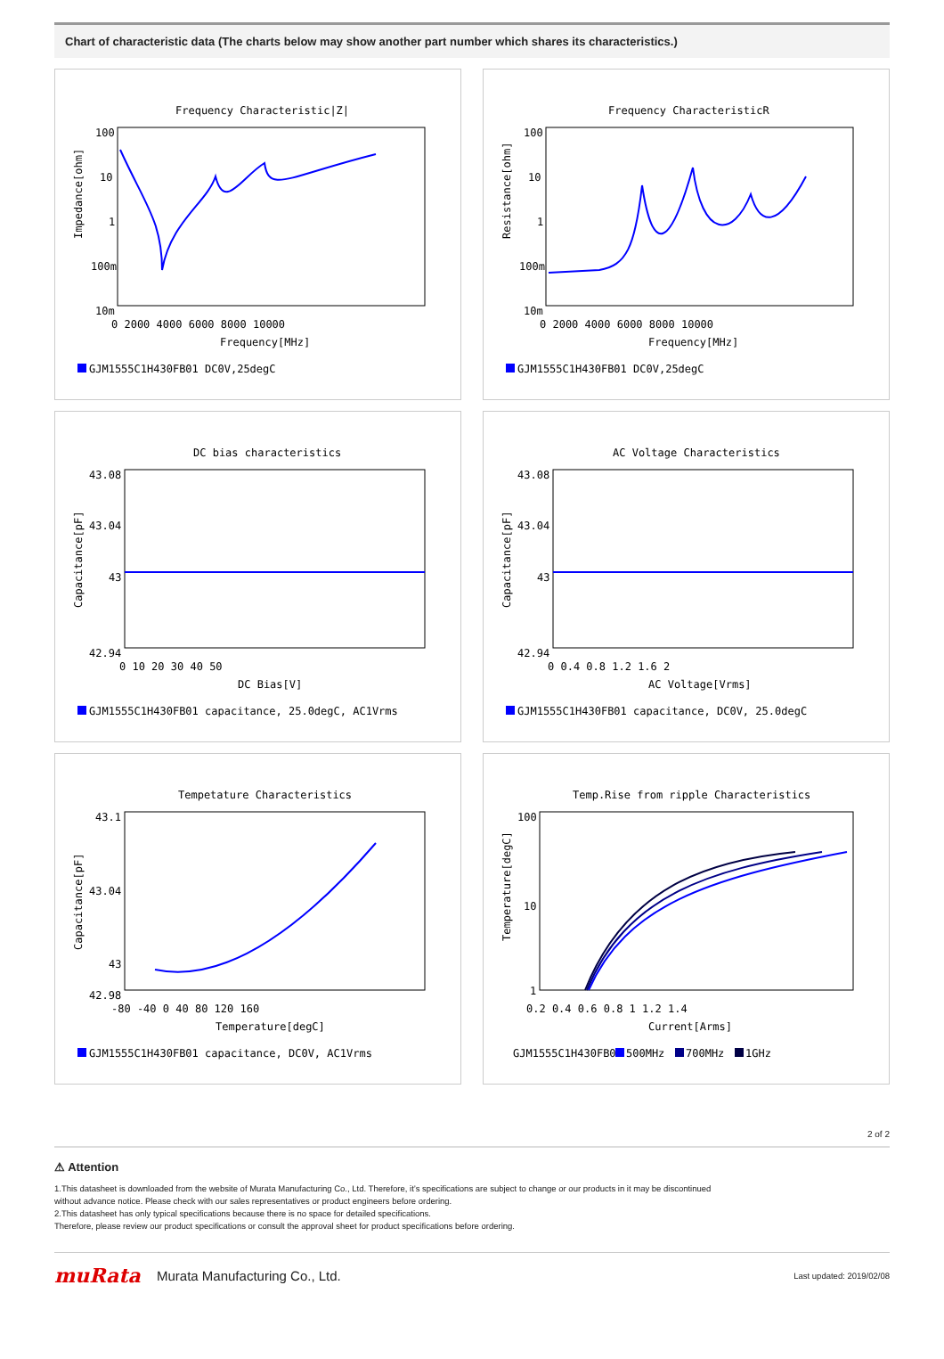Chart of characteristic data (The charts below may show another part number which shares its characteristics.)
Frequency Characteristic|Z|
100
10
1
100m
10m
0 2000 4000 6000 8000 10000
Frequency[MHz]
Impedance[ohm]
GJM1555C1H430FB01 DC0V,25degC
Frequency CharacteristicR
100
10
1
100m
10m
0 2000 4000 6000 8000 10000
Frequency[MHz]
Resistance[ohm]
GJM1555C1H430FB01 DC0V,25degC
DC bias characteristics
43.08
43.04
43
42.94
0 10 20 30 40 50
DC Bias[V]
Capacitance[pF]
GJM1555C1H430FB01 capacitance, 25.0degC, AC1Vrms
AC Voltage Characteristics
43.08
43.04
43
42.94
0 0.4 0.8 1.2 1.6 2
AC Voltage[Vrms]
Capacitance[pF]
GJM1555C1H430FB01 capacitance, DC0V, 25.0degC
Tempetature Characteristics
43.1
43.04
43
42.98
-80 -40 0 40 80 120 160
Temperature[degC]
Capacitance[pF]
GJM1555C1H430FB01 capacitance, DC0V, AC1Vrms
Temp.Rise from ripple Characteristics
100
10
1
0.2 0.4 0.6 0.8 1 1.2 1.4
Current[Arms]
Temperature[degC]
GJM1555C1H430FB01
500MHz
700MHz
1GHz
2 of 2
⚠ Attention
1.This datasheet is downloaded from the website of Murata Manufacturing Co., Ltd. Therefore, it’s specifications are subject to change or our products in it may be discontinued
without advance notice. Please check with our sales representatives or product engineers before ordering.
2.This datasheet has only typical specifications because there is no space for detailed specifications.
Therefore, please review our product specifications or consult the approval sheet for product specifications before ordering.
muRata
Murata Manufacturing Co., Ltd.
Last updated: 2019/02/08